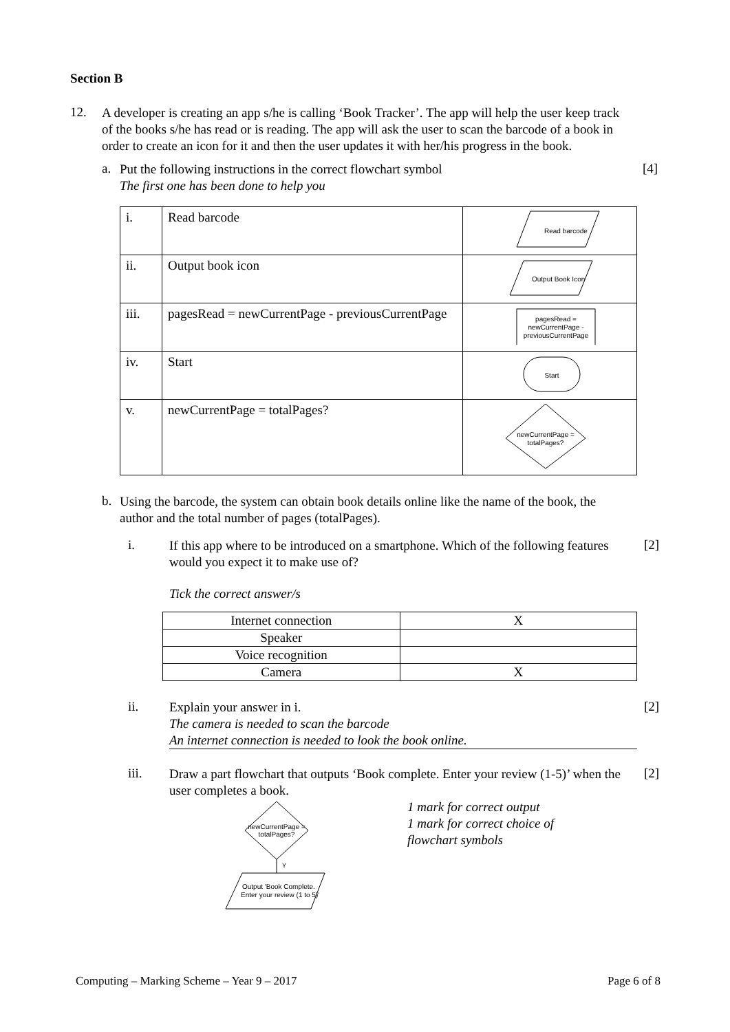Section B
12.
A developer is creating an app s/he is calling ‘Book Tracker’. The app will help the user keep track of the books s/he has read or is reading. The app will ask the user to scan the barcode of a book in order to create an icon for it and then the user updates it with her/his progress in the book.
a.
Put the following instructions in the correct flowchart symbol
The first one has been done to help you
[4]
| i. | Read barcode | Read barcode |
| ii. | Output book icon | Output Book Icon |
| iii. | pagesRead = newCurrentPage - previousCurrentPage | pagesRead = newCurrentPage - previousCurrentPage |
| iv. | Start | Start |
| v. | newCurrentPage = totalPages? | newCurrentPage = totalPages? |
b.
Using the barcode, the system can obtain book details online like the name of the book, the author and the total number of pages (totalPages).
i.
If this app where to be introduced on a smartphone. Which of the following features would you expect it to make use of?
[2]
Tick the correct answer/s
| Internet connection | X |
| Speaker | |
| Voice recognition | |
| Camera | X |
ii.
Explain your answer in i.
The camera is needed to scan the barcode
An internet connection is needed to look the book online.
[2]
iii.
Draw a part flowchart that outputs ‘Book complete. Enter your review (1-5)’ when the user completes a book.
[2]
newCurrentPage =
totalPages?
Y
Output 'Book Complete.
Enter your review (1 to 5)'
1 mark for correct output
1 mark for correct choice of
flowchart symbols
Computing – Marking Scheme – Year 9 – 2017 Page 6 of 8